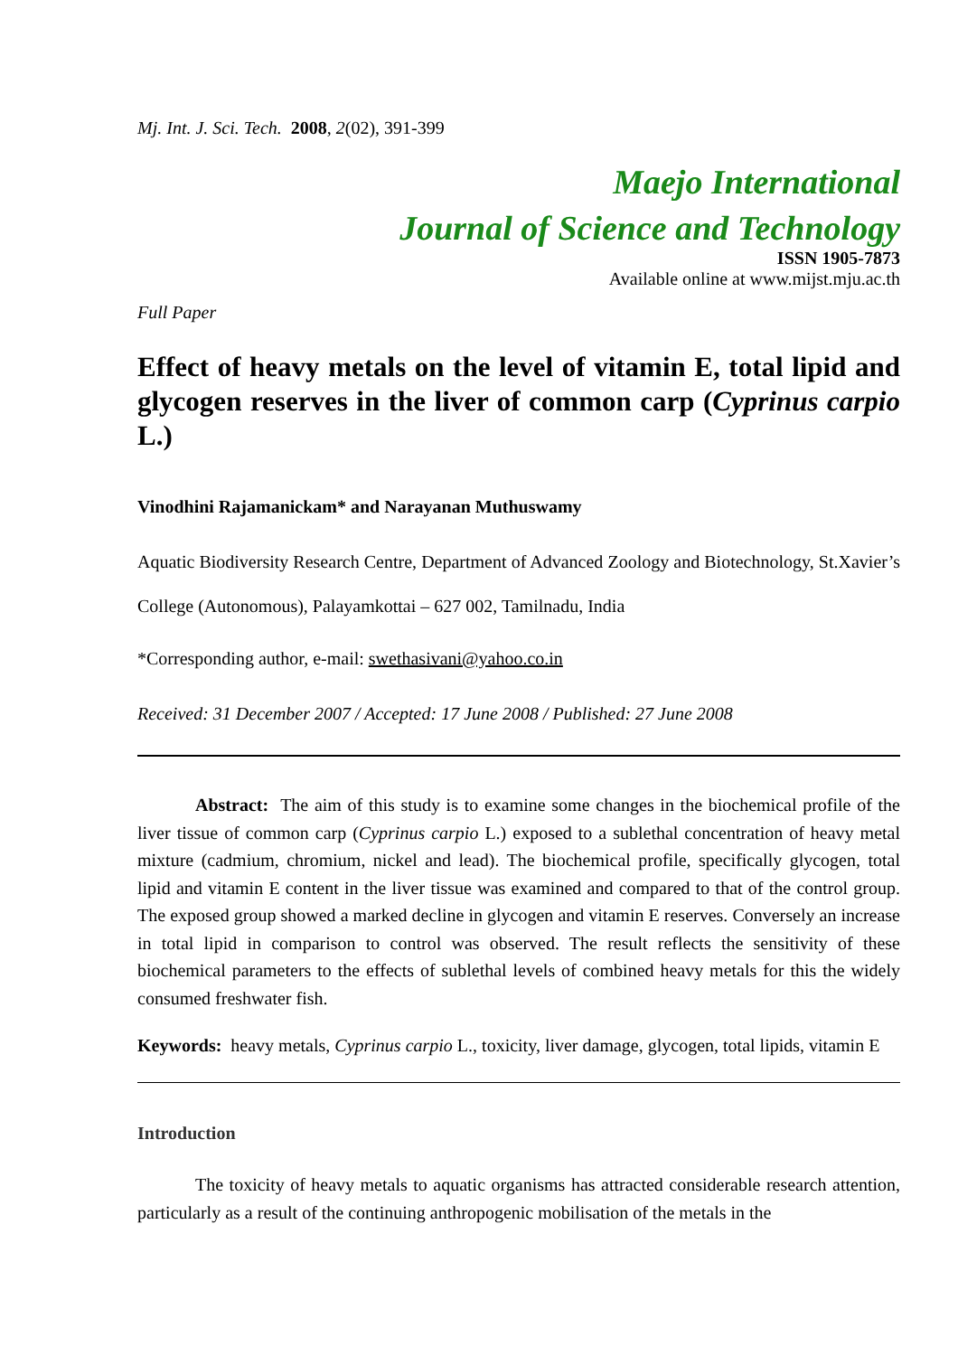Mj. Int. J. Sci. Tech. 2008, 2(02), 391-399
Maejo International
Journal of Science and Technology
ISSN 1905-7873
Available online at www.mijst.mju.ac.th
Full Paper
Effect of heavy metals on the level of vitamin E, total lipid and glycogen reserves in the liver of common carp (Cyprinus carpio L.)
Vinodhini Rajamanickam* and Narayanan Muthuswamy
Aquatic Biodiversity Research Centre, Department of Advanced Zoology and Biotechnology, St.Xavier’s College (Autonomous), Palayamkottai – 627 002, Tamilnadu, India
*Corresponding author, e-mail: swethasivani@yahoo.co.in
Received: 31 December 2007 / Accepted: 17 June 2008 / Published: 27 June 2008
Abstract: The aim of this study is to examine some changes in the biochemical profile of the liver tissue of common carp (Cyprinus carpio L.) exposed to a sublethal concentration of heavy metal mixture (cadmium, chromium, nickel and lead). The biochemical profile, specifically glycogen, total lipid and vitamin E content in the liver tissue was examined and compared to that of the control group. The exposed group showed a marked decline in glycogen and vitamin E reserves. Conversely an increase in total lipid in comparison to control was observed. The result reflects the sensitivity of these biochemical parameters to the effects of sublethal levels of combined heavy metals for this the widely consumed freshwater fish.
Keywords: heavy metals, Cyprinus carpio L., toxicity, liver damage, glycogen, total lipids, vitamin E
Introduction
The toxicity of heavy metals to aquatic organisms has attracted considerable research attention, particularly as a result of the continuing anthropogenic mobilisation of the metals in the